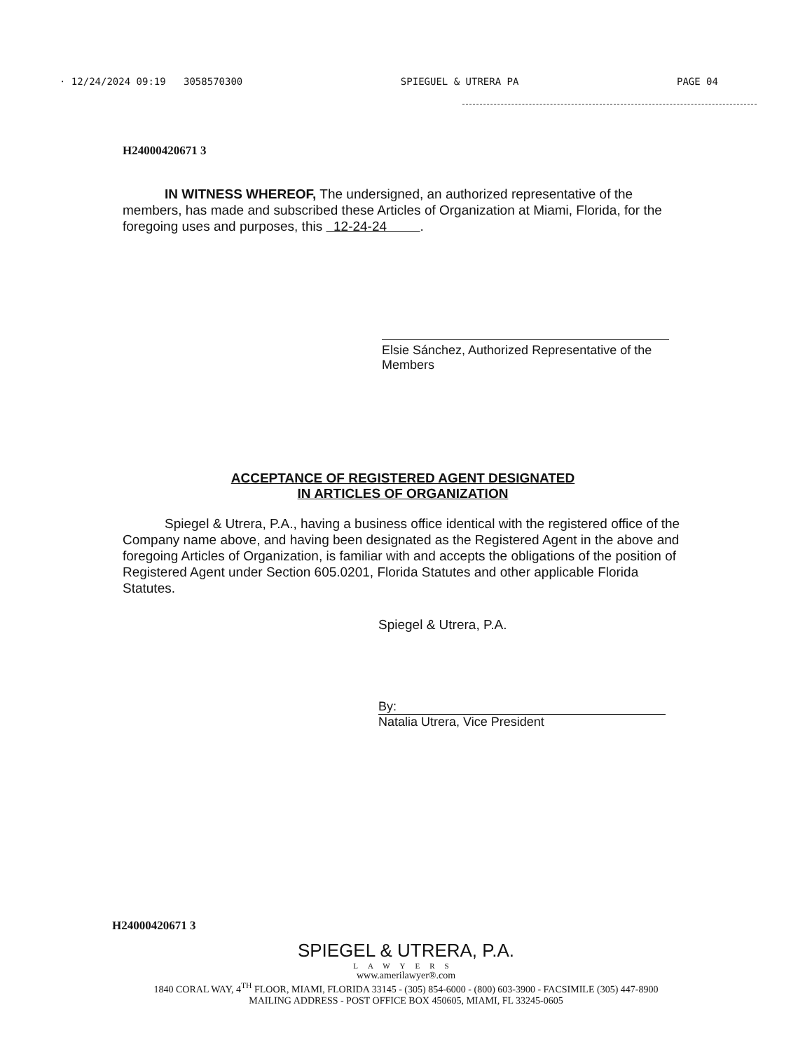· 12/24/2024 09:19 3058570300 SPIEGUEL & UTRERA PA PAGE 04
H24000420671 3
IN WITNESS WHEREOF, The undersigned, an authorized representative of the members, has made and subscribed these Articles of Organization at Miami, Florida, for the foregoing uses and purposes, this 12-24-24 .
Elsie Sánchez, Authorized Representative of the Members
ACCEPTANCE OF REGISTERED AGENT DESIGNATED
IN ARTICLES OF ORGANIZATION
Spiegel & Utrera, P.A., having a business office identical with the registered office of the Company name above, and having been designated as the Registered Agent in the above and foregoing Articles of Organization, is familiar with and accepts the obligations of the position of Registered Agent under Section 605.0201, Florida Statutes and other applicable Florida Statutes.
Spiegel & Utrera, P.A.
By:
Natalia Utrera, Vice President
H24000420671 3
SPIEGEL & UTRERA, P.A.
LAWYERS
www.amerilawyer®.com
1840 CORAL WAY, 4<sup>TH</sup> FLOOR, MIAMI, FLORIDA 33145 - (305) 854-6000 - (800) 603-3900 - FACSIMILE (305) 447-8900
MAILING ADDRESS - POST OFFICE BOX 450605, MIAMI, FL 33245-0605